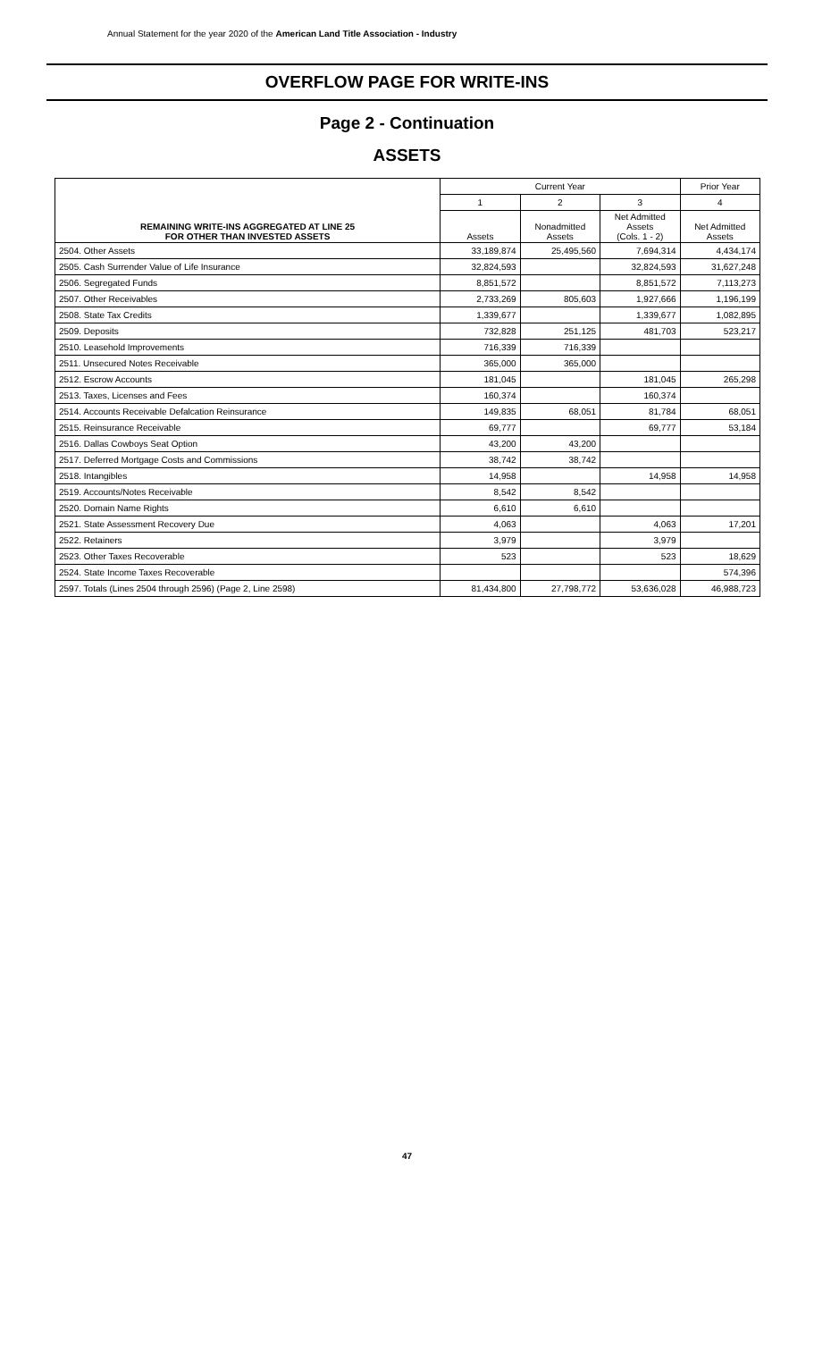Annual Statement for the year 2020 of the American Land Title Association - Industry
OVERFLOW PAGE FOR WRITE-INS
Page 2 - Continuation
ASSETS
| REMAINING WRITE-INS AGGREGATED AT LINE 25 FOR OTHER THAN INVESTED ASSETS | Current Year | | | Prior Year |
| --- | --- | --- | --- | --- |
| | 1 | 2 | 3 | 4 |
| | Assets | Nonadmitted Assets | Net Admitted Assets (Cols. 1 - 2) | Net Admitted Assets |
| 2504. Other Assets | 33,189,874 | 25,495,560 | 7,694,314 | 4,434,174 |
| 2505. Cash Surrender Value of Life Insurance | 32,824,593 | | 32,824,593 | 31,627,248 |
| 2506. Segregated Funds | 8,851,572 | | 8,851,572 | 7,113,273 |
| 2507. Other Receivables | 2,733,269 | 805,603 | 1,927,666 | 1,196,199 |
| 2508. State Tax Credits | 1,339,677 | | 1,339,677 | 1,082,895 |
| 2509. Deposits | 732,828 | 251,125 | 481,703 | 523,217 |
| 2510. Leasehold Improvements | 716,339 | 716,339 | | |
| 2511. Unsecured Notes Receivable | 365,000 | 365,000 | | |
| 2512. Escrow Accounts | 181,045 | | 181,045 | 265,298 |
| 2513. Taxes, Licenses and Fees | 160,374 | | 160,374 | |
| 2514. Accounts Receivable Defalcation Reinsurance | 149,835 | 68,051 | 81,784 | 68,051 |
| 2515. Reinsurance Receivable | 69,777 | | 69,777 | 53,184 |
| 2516. Dallas Cowboys Seat Option | 43,200 | 43,200 | | |
| 2517. Deferred Mortgage Costs and Commissions | 38,742 | 38,742 | | |
| 2518. Intangibles | 14,958 | | 14,958 | 14,958 |
| 2519. Accounts/Notes Receivable | 8,542 | 8,542 | | |
| 2520. Domain Name Rights | 6,610 | 6,610 | | |
| 2521. State Assessment Recovery Due | 4,063 | | 4,063 | 17,201 |
| 2522. Retainers | 3,979 | | 3,979 | |
| 2523. Other Taxes Recoverable | 523 | | 523 | 18,629 |
| 2524. State Income Taxes Recoverable | | | | 574,396 |
| 2597. Totals (Lines 2504 through 2596) (Page 2, Line 2598) | 81,434,800 | 27,798,772 | 53,636,028 | 46,988,723 |
47